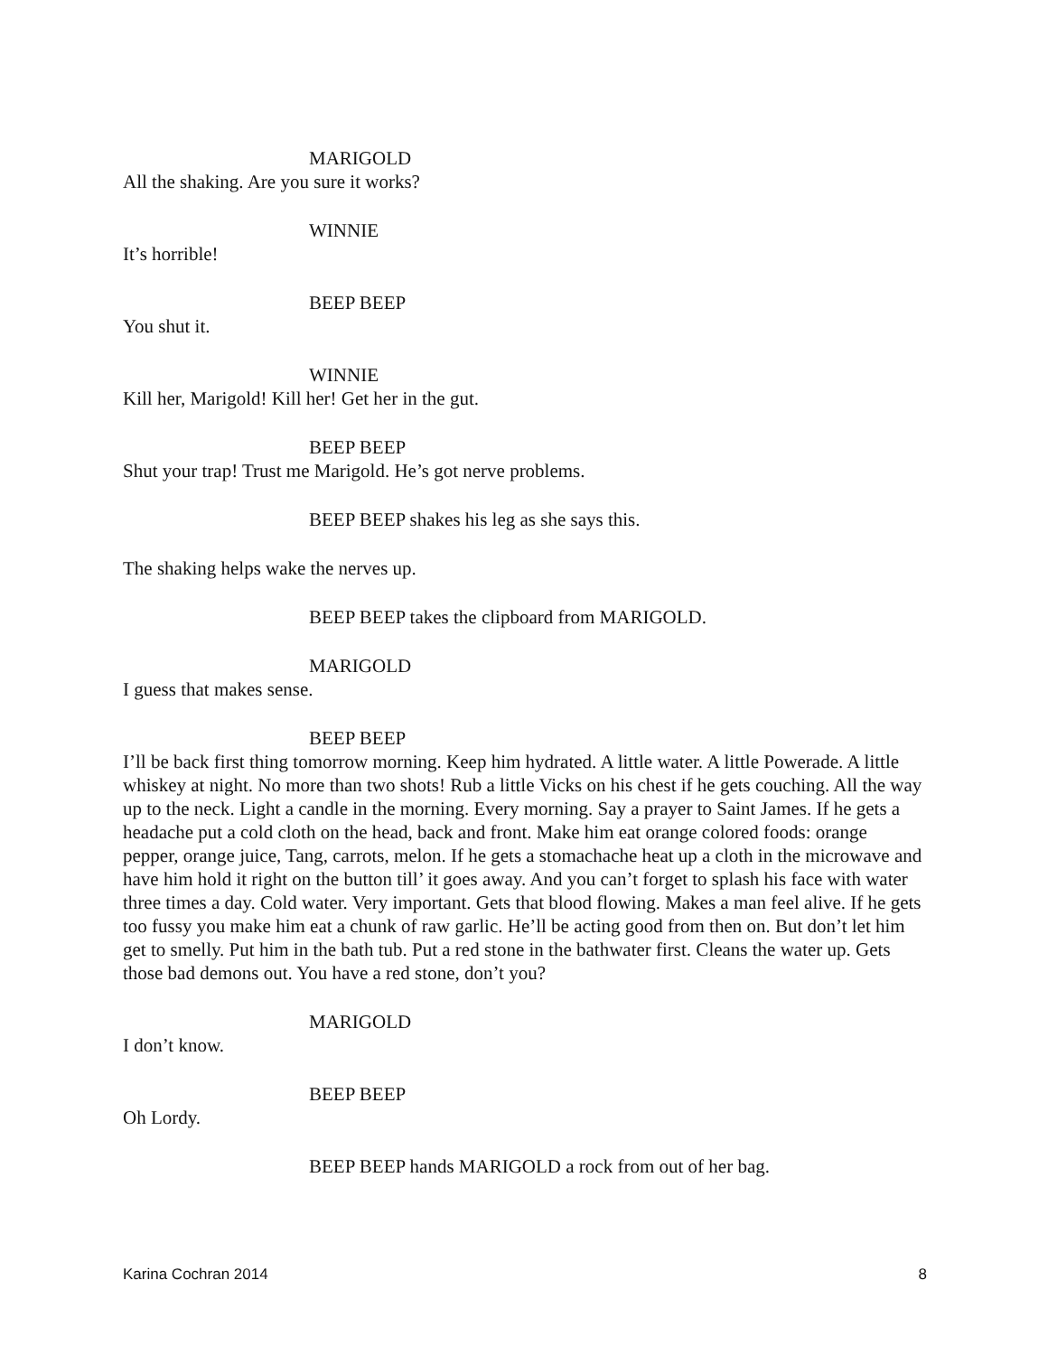MARIGOLD
All the shaking. Are you sure it works?
WINNIE
It’s horrible!
BEEP BEEP
You shut it.
WINNIE
Kill her, Marigold! Kill her! Get her in the gut.
BEEP BEEP
Shut your trap! Trust me Marigold. He’s got nerve problems.
BEEP BEEP shakes his leg as she says this.
The shaking helps wake the nerves up.
BEEP BEEP takes the clipboard from MARIGOLD.
MARIGOLD
I guess that makes sense.
BEEP BEEP
I’ll be back first thing tomorrow morning. Keep him hydrated. A little water. A little Powerade. A little whiskey at night. No more than two shots! Rub a little Vicks on his chest if he gets couching. All the way up to the neck. Light a candle in the morning. Every morning. Say a prayer to Saint James. If he gets a headache put a cold cloth on the head, back and front. Make him eat orange colored foods: orange pepper, orange juice, Tang, carrots, melon. If he gets a stomachache heat up a cloth in the microwave and have him hold it right on the button till’ it goes away. And you can’t forget to splash his face with water three times a day. Cold water. Very important. Gets that blood flowing. Makes a man feel alive. If he gets too fussy you make him eat a chunk of raw garlic. He’ll be acting good from then on. But don’t let him get to smelly. Put him in the bath tub. Put a red stone in the bathwater first. Cleans the water up. Gets those bad demons out. You have a red stone, don’t you?
MARIGOLD
I don’t know.
BEEP BEEP
Oh Lordy.
BEEP BEEP hands MARIGOLD a rock from out of her bag.
Karina Cochran 2014 8